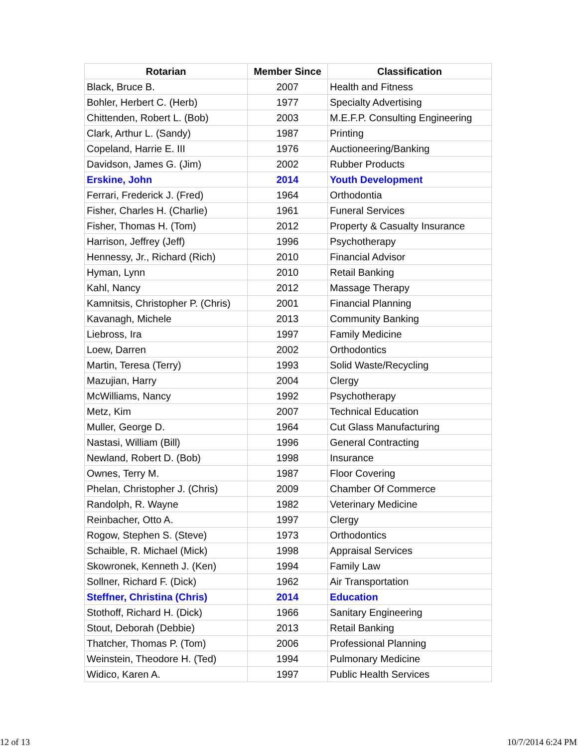| Rotarian | Member Since | Classification |
| --- | --- | --- |
| Black, Bruce B. | 2007 | Health and Fitness |
| Bohler, Herbert C. (Herb) | 1977 | Specialty Advertising |
| Chittenden, Robert L. (Bob) | 2003 | M.E.F.P. Consulting Engineering |
| Clark, Arthur L. (Sandy) | 1987 | Printing |
| Copeland, Harrie E. III | 1976 | Auctioneering/Banking |
| Davidson, James G. (Jim) | 2002 | Rubber Products |
| Erskine, John | 2014 | Youth Development |
| Ferrari, Frederick J. (Fred) | 1964 | Orthodontia |
| Fisher, Charles H. (Charlie) | 1961 | Funeral Services |
| Fisher, Thomas H. (Tom) | 2012 | Property & Casualty Insurance |
| Harrison, Jeffrey (Jeff) | 1996 | Psychotherapy |
| Hennessy, Jr., Richard (Rich) | 2010 | Financial Advisor |
| Hyman, Lynn | 2010 | Retail Banking |
| Kahl, Nancy | 2012 | Massage Therapy |
| Kamnitsis, Christopher P. (Chris) | 2001 | Financial Planning |
| Kavanagh, Michele | 2013 | Community Banking |
| Liebross, Ira | 1997 | Family Medicine |
| Loew, Darren | 2002 | Orthodontics |
| Martin, Teresa (Terry) | 1993 | Solid Waste/Recycling |
| Mazujian, Harry | 2004 | Clergy |
| McWilliams, Nancy | 1992 | Psychotherapy |
| Metz, Kim | 2007 | Technical Education |
| Muller, George D. | 1964 | Cut Glass Manufacturing |
| Nastasi, William (Bill) | 1996 | General Contracting |
| Newland, Robert D. (Bob) | 1998 | Insurance |
| Ownes, Terry M. | 1987 | Floor Covering |
| Phelan, Christopher J. (Chris) | 2009 | Chamber Of Commerce |
| Randolph, R. Wayne | 1982 | Veterinary Medicine |
| Reinbacher, Otto A. | 1997 | Clergy |
| Rogow, Stephen S. (Steve) | 1973 | Orthodontics |
| Schaible, R. Michael (Mick) | 1998 | Appraisal Services |
| Skowronek, Kenneth J. (Ken) | 1994 | Family Law |
| Sollner, Richard F. (Dick) | 1962 | Air Transportation |
| Steffner, Christina (Chris) | 2014 | Education |
| Stothoff, Richard H. (Dick) | 1966 | Sanitary Engineering |
| Stout, Deborah (Debbie) | 2013 | Retail Banking |
| Thatcher, Thomas P. (Tom) | 2006 | Professional Planning |
| Weinstein, Theodore H. (Ted) | 1994 | Pulmonary Medicine |
| Widico, Karen A. | 1997 | Public Health Services |
12 of 13 10/7/2014 6:24 PM